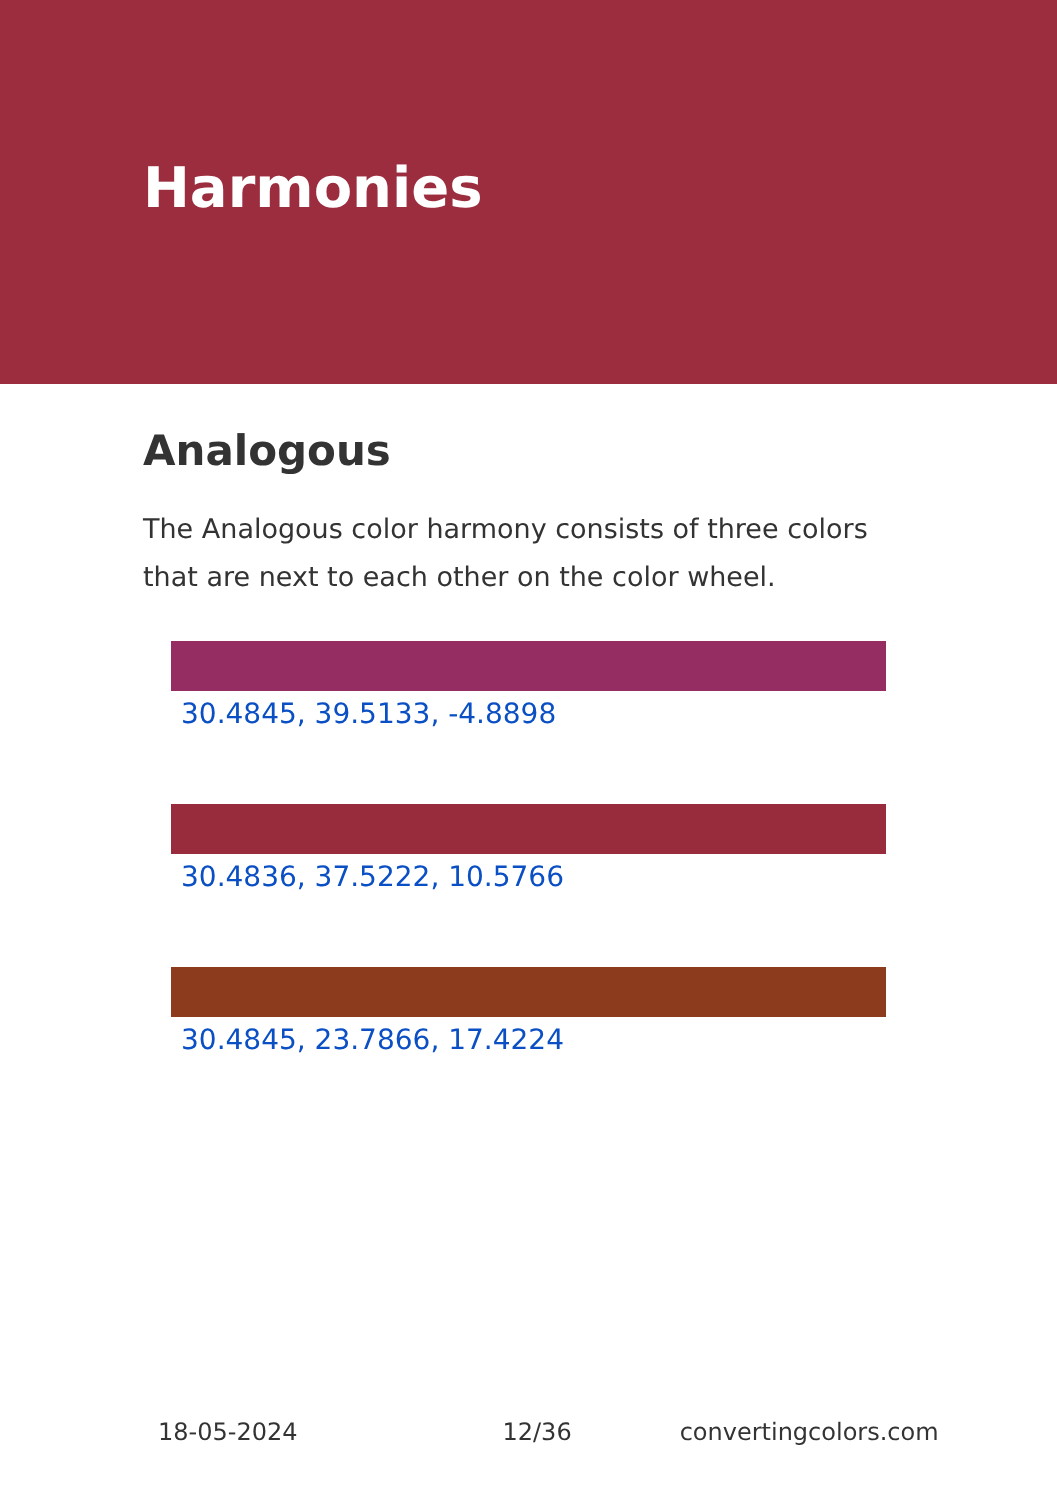Harmonies
Analogous
The Analogous color harmony consists of three colors that are next to each other on the color wheel.
30.4845, 39.5133, -4.8898
30.4836, 37.5222, 10.5766
30.4845, 23.7866, 17.4224
18-05-2024 12/36 convertingcolors.com